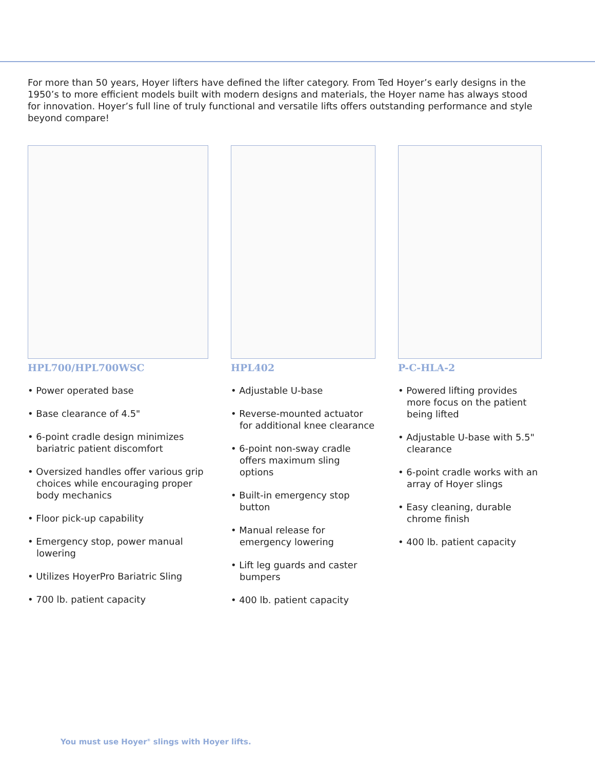For more than 50 years, Hoyer lifters have defined the lifter category. From Ted Hoyer’s early designs in the 1950’s to more efficient models built with modern designs and materials, the Hoyer name has always stood for innovation. Hoyer’s full line of truly functional and versatile lifts offers outstanding performance and style beyond compare!
HPL700/HPL700WSC
• Power operated base
• Base clearance of 4.5"
• 6-point cradle design minimizes bariatric patient discomfort
• Oversized handles offer various grip choices while encouraging proper body mechanics
• Floor pick-up capability
• Emergency stop, power manual lowering
• Utilizes HoyerPro Bariatric Sling
• 700 lb. patient capacity
HPL402
• Adjustable U-base
• Reverse-mounted actuator for additional knee clearance
• 6-point non-sway cradle offers maximum sling options
• Built-in emergency stop button
• Manual release for emergency lowering
• Lift leg guards and caster bumpers
• 400 lb. patient capacity
P-C-HLA-2
• Powered lifting provides more focus on the patient being lifted
• Adjustable U-base with 5.5" clearance
• 6-point cradle works with an array of Hoyer slings
• Easy cleaning, durable chrome finish
• 400 lb. patient capacity
You must use Hoyer<sup>®</sup> slings with Hoyer lifts.